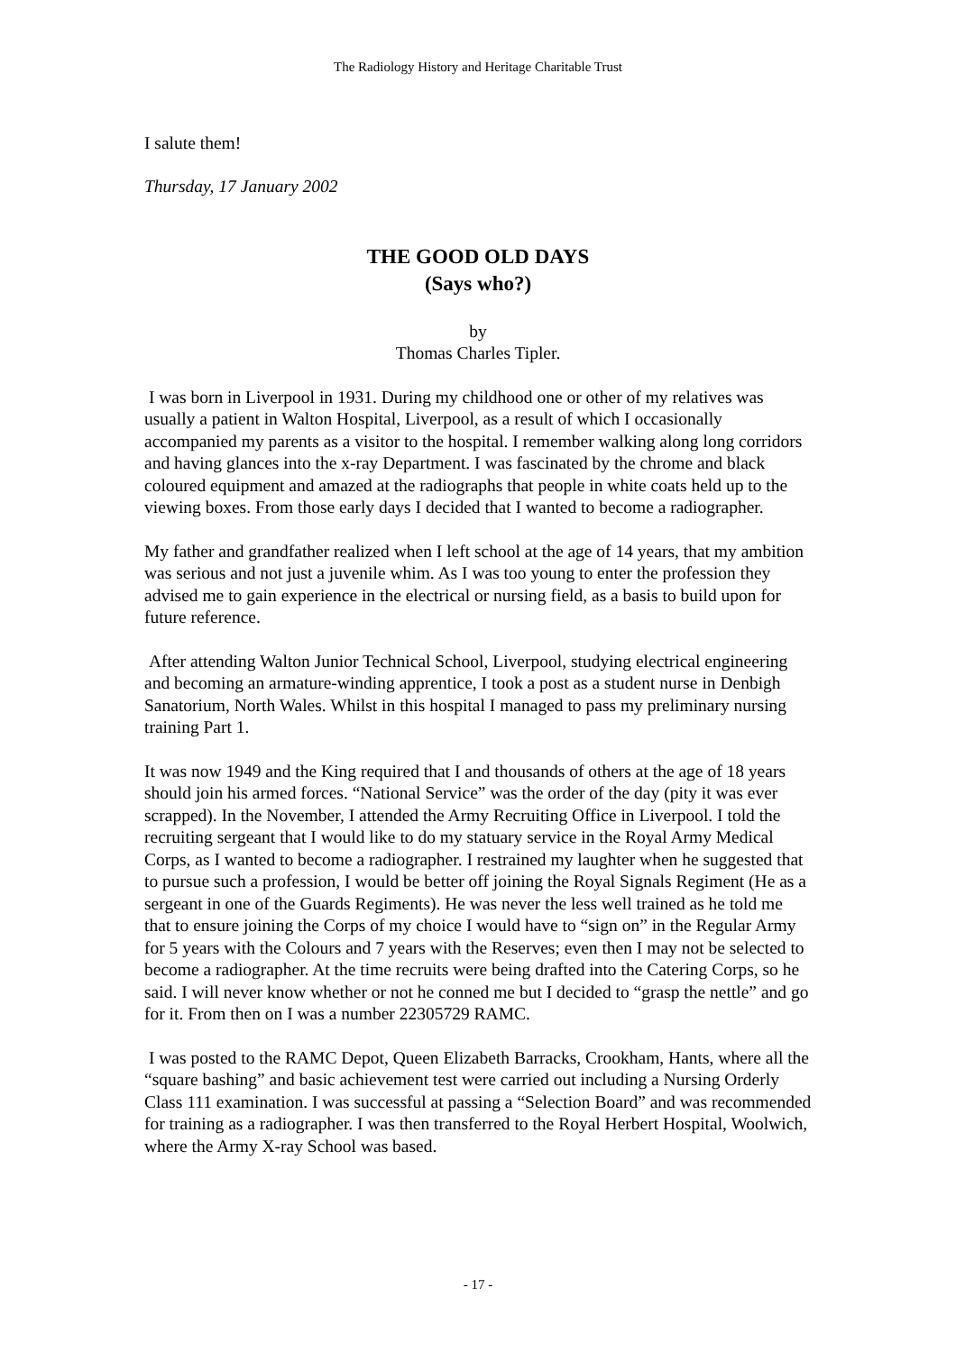The Radiology History and Heritage Charitable Trust
I salute them!
Thursday, 17 January 2002
THE GOOD OLD DAYS
(Says who?)
by
Thomas Charles Tipler.
I was born in Liverpool in 1931. During my childhood one or other of my relatives was usually a patient in Walton Hospital, Liverpool, as a result of which I occasionally accompanied my parents as a visitor to the hospital. I remember walking along long corridors and having glances into the x-ray Department. I was fascinated by the chrome and black coloured equipment and amazed at the radiographs that people in white coats held up to the viewing boxes. From those early days I decided that I wanted to become a radiographer.
My father and grandfather realized when I left school at the age of 14 years, that my ambition was serious and not just a juvenile whim. As I was too young to enter the profession they advised me to gain experience in the electrical or nursing field, as a basis to build upon for future reference.
After attending Walton Junior Technical School, Liverpool, studying electrical engineering and becoming an armature-winding apprentice, I took a post as a student nurse in Denbigh Sanatorium, North Wales. Whilst in this hospital I managed to pass my preliminary nursing training Part 1.
It was now 1949 and the King required that I and thousands of others at the age of 18 years should join his armed forces. “National Service” was the order of the day (pity it was ever scrapped). In the November, I attended the Army Recruiting Office in Liverpool. I told the recruiting sergeant that I would like to do my statuary service in the Royal Army Medical Corps, as I wanted to become a radiographer. I restrained my laughter when he suggested that to pursue such a profession, I would be better off joining the Royal Signals Regiment (He as a sergeant in one of the Guards Regiments). He was never the less well trained as he told me that to ensure joining the Corps of my choice I would have to “sign on” in the Regular Army for 5 years with the Colours and 7 years with the Reserves; even then I may not be selected to become a radiographer. At the time recruits were being drafted into the Catering Corps, so he said. I will never know whether or not he conned me but I decided to “grasp the nettle” and go for it. From then on I was a number 22305729 RAMC.
I was posted to the RAMC Depot, Queen Elizabeth Barracks, Crookham, Hants, where all the “square bashing” and basic achievement test were carried out including a Nursing Orderly Class 111 examination. I was successful at passing a “Selection Board” and was recommended for training as a radiographer. I was then transferred to the Royal Herbert Hospital, Woolwich, where the Army X-ray School was based.
- 17 -